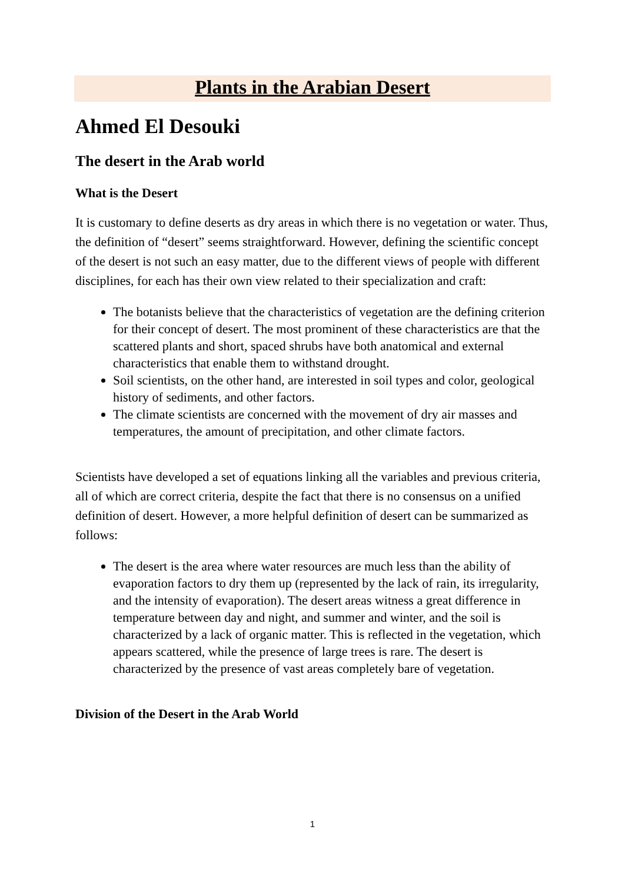Plants in the Arabian Desert
Ahmed El Desouki
The desert in the Arab world
What is the Desert
It is customary to define deserts as dry areas in which there is no vegetation or water. Thus, the definition of “desert” seems straightforward. However, defining the scientific concept of the desert is not such an easy matter, due to the different views of people with different disciplines, for each has their own view related to their specialization and craft:
The botanists believe that the characteristics of vegetation are the defining criterion for their concept of desert. The most prominent of these characteristics are that the scattered plants and short, spaced shrubs have both anatomical and external characteristics that enable them to withstand drought.
Soil scientists, on the other hand, are interested in soil types and color, geological history of sediments, and other factors.
The climate scientists are concerned with the movement of dry air masses and temperatures, the amount of precipitation, and other climate factors.
Scientists have developed a set of equations linking all the variables and previous criteria, all of which are correct criteria, despite the fact that there is no consensus on a unified definition of desert. However, a more helpful definition of desert can be summarized as follows:
The desert is the area where water resources are much less than the ability of evaporation factors to dry them up (represented by the lack of rain, its irregularity, and the intensity of evaporation). The desert areas witness a great difference in temperature between day and night, and summer and winter, and the soil is characterized by a lack of organic matter. This is reflected in the vegetation, which appears scattered, while the presence of large trees is rare. The desert is characterized by the presence of vast areas completely bare of vegetation.
Division of the Desert in the Arab World
1